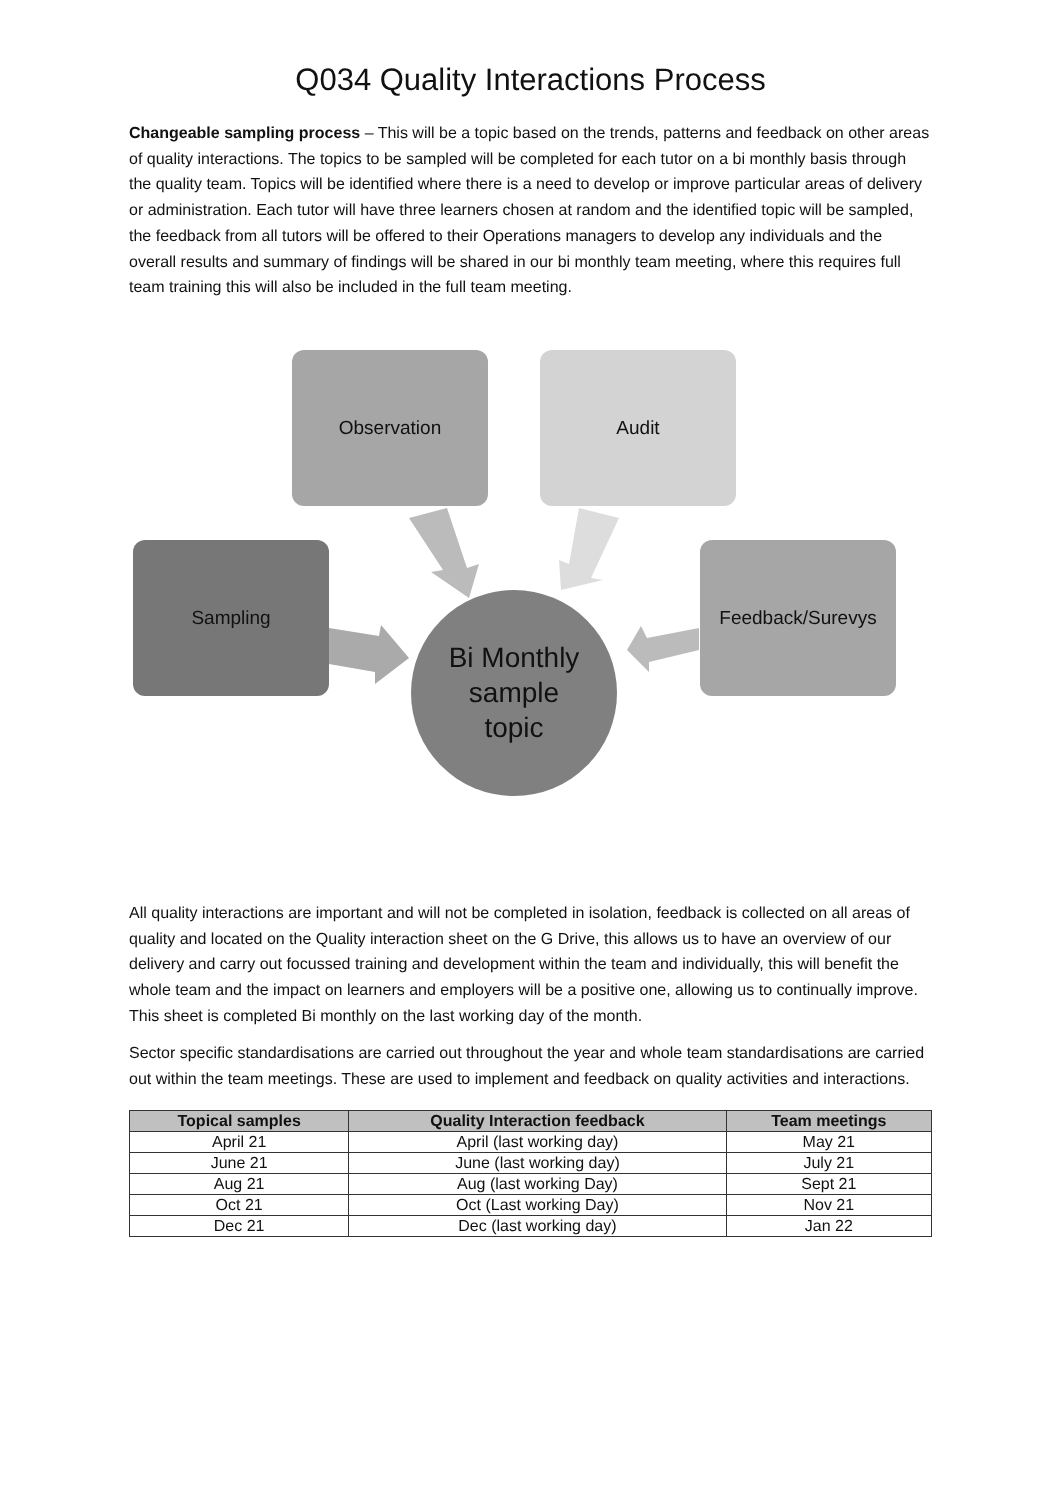Q034 Quality Interactions Process
Changeable sampling process – This will be a topic based on the trends, patterns and feedback on other areas of quality interactions. The topics to be sampled will be completed for each tutor on a bi monthly basis through the quality team. Topics will be identified where there is a need to develop or improve particular areas of delivery or administration. Each tutor will have three learners chosen at random and the identified topic will be sampled, the feedback from all tutors will be offered to their Operations managers to develop any individuals and the overall results and summary of findings will be shared in our bi monthly team meeting, where this requires full team training this will also be included in the full team meeting.
Observation Audit
Sampling Feedback/Surevys
Bi Monthly
sample
topic
All quality interactions are important and will not be completed in isolation, feedback is collected on all areas of quality and located on the Quality interaction sheet on the G Drive, this allows us to have an overview of our delivery and carry out focussed training and development within the team and individually, this will benefit the whole team and the impact on learners and employers will be a positive one, allowing us to continually improve. This sheet is completed Bi monthly on the last working day of the month.
Sector specific standardisations are carried out throughout the year and whole team standardisations are carried out within the team meetings. These are used to implement and feedback on quality activities and interactions.
| Topical samples | Quality Interaction feedback | Team meetings |
| --- | --- | --- |
| April 21 | April (last working day) | May 21 |
| June 21 | June (last working day) | July 21 |
| Aug 21 | Aug (last working Day) | Sept 21 |
| Oct 21 | Oct (Last working Day) | Nov 21 |
| Dec 21 | Dec (last working day) | Jan 22 |